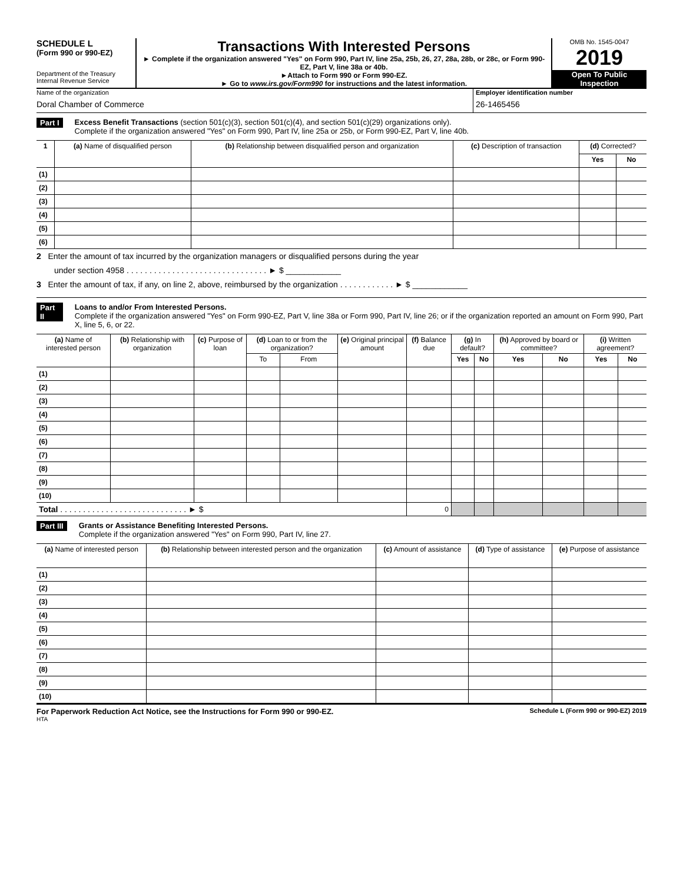SCHEDULE L
(Form 990 or 990-EZ)
Department of the Treasury
Internal Revenue Service
Transactions With Interested Persons
► Complete if the organization answered "Yes" on Form 990, Part IV, line 25a, 25b, 26, 27, 28a, 28b, or 28c, or Form 990-EZ, Part V, line 38a or 40b.
►Attach to Form 990 or Form 990-EZ.
► Go to www.irs.gov/Form990 for instructions and the latest information.
OMB No. 1545-0047
2019
Open To Public Inspection
Name of the organization
Doral Chamber of Commerce
Employer identification number
26-1465456
Part I Excess Benefit Transactions (section 501(c)(3), section 501(c)(4), and section 501(c)(29) organizations only).
Complete if the organization answered "Yes" on Form 990, Part IV, line 25a or 25b, or Form 990-EZ, Part V, line 40b.
| 1 | (a) Name of disqualified person | (b) Relationship between disqualified person and organization | (c) Description of transaction | (d) Corrected? | |
| --- | --- | --- | --- | --- | --- |
| | | | | Yes | No |
| (1) | | | | | |
| (2) | | | | | |
| (3) | | | | | |
| (4) | | | | | |
| (5) | | | | | |
| (6) | | | | | |
2 Enter the amount of tax incurred by the organization managers or disqualified persons during the year
under section 4958 . . . . . . . . . . . . . . . . . . . . . . . . . . . . . . . ► $ ____________
3 Enter the amount of tax, if any, on line 2, above, reimbursed by the organization . . . . . . . . . . . . ► $ ____________
Part II Loans to and/or From Interested Persons.
Complete if the organization answered "Yes" on Form 990-EZ, Part V, line 38a or Form 990, Part IV, line 26; or if the organization reported an amount on Form 990, Part X, line 5, 6, or 22.
| (a) Name of interested person | (b) Relationship with organization | (c) Purpose of loan | (d) Loan to or from the organization? | | (e) Original principal amount | (f) Balance due | (g) In default? | | (h) Approved by board or committee? | | (i) Written agreement? | |
| --- | --- | --- | --- | --- | --- | --- | --- | --- | --- | --- | --- | --- |
| | | | To | From | | | Yes | No | Yes | No | Yes | No |
| (1) | | | | | | | | | | | | |
| (2) | | | | | | | | | | | | |
| (3) | | | | | | | | | | | | |
| (4) | | | | | | | | | | | | |
| (5) | | | | | | | | | | | | |
| (6) | | | | | | | | | | | | |
| (7) | | | | | | | | | | | | |
| (8) | | | | | | | | | | | | |
| (9) | | | | | | | | | | | | |
| (10) | | | | | | | | | | | | |
| Total . . . . . . . . . . . . . . . . . . . . . . . . . . . . ► $ | | | | | | 0 | | | | | | |
Part III Grants or Assistance Benefiting Interested Persons.
Complete if the organization answered "Yes" on Form 990, Part IV, line 27.
| (a) Name of interested person | (b) Relationship between interested person and the organization | (c) Amount of assistance | (d) Type of assistance | (e) Purpose of assistance |
| --- | --- | --- | --- | --- |
| (1) | | | | |
| (2) | | | | |
| (3) | | | | |
| (4) | | | | |
| (5) | | | | |
| (6) | | | | |
| (7) | | | | |
| (8) | | | | |
| (9) | | | | |
| (10) | | | | |
For Paperwork Reduction Act Notice, see the Instructions for Form 990 or 990-EZ. Schedule L (Form 990 or 990-EZ) 2019
HTA